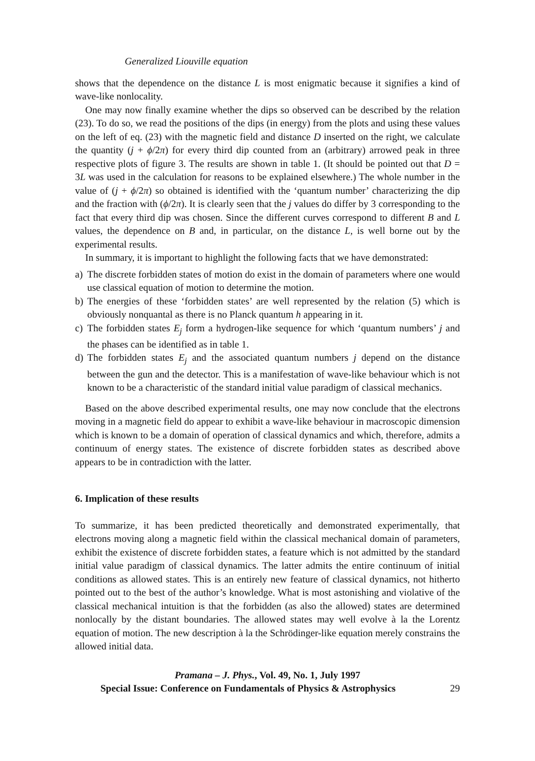Generalized Liouville equation
shows that the dependence on the distance L is most enigmatic because it signifies a kind of wave-like nonlocality.
One may now finally examine whether the dips so observed can be described by the relation (23). To do so, we read the positions of the dips (in energy) from the plots and using these values on the left of eq. (23) with the magnetic field and distance D inserted on the right, we calculate the quantity (j + ϕ/2π) for every third dip counted from an (arbitrary) arrowed peak in three respective plots of figure 3. The results are shown in table 1. (It should be pointed out that D = 3L was used in the calculation for reasons to be explained elsewhere.) The whole number in the value of (j + ϕ/2π) so obtained is identified with the ‘quantum number’ characterizing the dip and the fraction with (ϕ/2π). It is clearly seen that the j values do differ by 3 corresponding to the fact that every third dip was chosen. Since the different curves correspond to different B and L values, the dependence on B and, in particular, on the distance L, is well borne out by the experimental results.
In summary, it is important to highlight the following facts that we have demonstrated:
a) The discrete forbidden states of motion do exist in the domain of parameters where one would use classical equation of motion to determine the motion.
b) The energies of these ‘forbidden states’ are well represented by the relation (5) which is obviously nonquantal as there is no Planck quantum h appearing in it.
c) The forbidden states E<sub>j</sub> form a hydrogen-like sequence for which ‘quantum numbers’ j and the phases can be identified as in table 1.
d) The forbidden states E<sub>j</sub> and the associated quantum numbers j depend on the distance between the gun and the detector. This is a manifestation of wave-like behaviour which is not known to be a characteristic of the standard initial value paradigm of classical mechanics.
Based on the above described experimental results, one may now conclude that the electrons moving in a magnetic field do appear to exhibit a wave-like behaviour in macroscopic dimension which is known to be a domain of operation of classical dynamics and which, therefore, admits a continuum of energy states. The existence of discrete forbidden states as described above appears to be in contradiction with the latter.
6. Implication of these results
To summarize, it has been predicted theoretically and demonstrated experimentally, that electrons moving along a magnetic field within the classical mechanical domain of parameters, exhibit the existence of discrete forbidden states, a feature which is not admitted by the standard initial value paradigm of classical dynamics. The latter admits the entire continuum of initial conditions as allowed states. This is an entirely new feature of classical dynamics, not hitherto pointed out to the best of the author’s knowledge. What is most astonishing and violative of the classical mechanical intuition is that the forbidden (as also the allowed) states are determined nonlocally by the distant boundaries. The allowed states may well evolve à la the Lorentz equation of motion. The new description à la the Schrödinger-like equation merely constrains the allowed initial data.
Pramana – J. Phys., Vol. 49, No. 1, July 1997
Special Issue: Conference on Fundamentals of Physics & Astrophysics 29